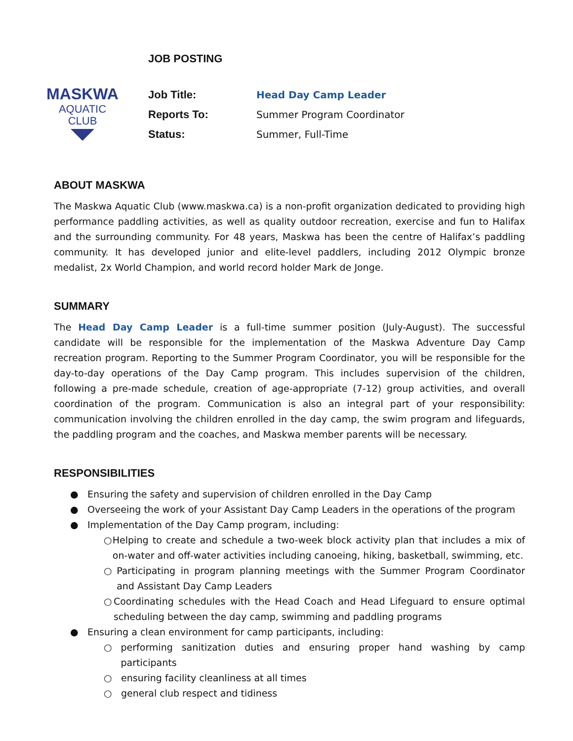MASKWA
AQUATIC
CLUB
JOB POSTING
Job Title: Head Day Camp Leader
Reports To: Summer Program Coordinator
Status: Summer, Full-Time
ABOUT MASKWA
The Maskwa Aquatic Club (www.maskwa.ca) is a non-profit organization dedicated to providing high performance paddling activities, as well as quality outdoor recreation, exercise and fun to Halifax and the surrounding community. For 48 years, Maskwa has been the centre of Halifax’s paddling community. It has developed junior and elite-level paddlers, including 2012 Olympic bronze medalist, 2x World Champion, and world record holder Mark de Jonge.
SUMMARY
The Head Day Camp Leader is a full-time summer position (July-August). The successful candidate will be responsible for the implementation of the Maskwa Adventure Day Camp recreation program. Reporting to the Summer Program Coordinator, you will be responsible for the day-to-day operations of the Day Camp program. This includes supervision of the children, following a pre-made schedule, creation of age-appropriate (7-12) group activities, and overall coordination of the program. Communication is also an integral part of your responsibility: communication involving the children enrolled in the day camp, the swim program and lifeguards, the paddling program and the coaches, and Maskwa member parents will be necessary.
RESPONSIBILITIES
● Ensuring the safety and supervision of children enrolled in the Day Camp
● Overseeing the work of your Assistant Day Camp Leaders in the operations of the program
● Implementation of the Day Camp program, including:
○ Helping to create and schedule a two-week block activity plan that includes a mix of on-water and off-water activities including canoeing, hiking, basketball, swimming, etc.
○ Participating in program planning meetings with the Summer Program Coordinator and Assistant Day Camp Leaders
○ Coordinating schedules with the Head Coach and Head Lifeguard to ensure optimal scheduling between the day camp, swimming and paddling programs
● Ensuring a clean environment for camp participants, including:
○ performing sanitization duties and ensuring proper hand washing by camp participants
○ ensuring facility cleanliness at all times
○ general club respect and tidiness